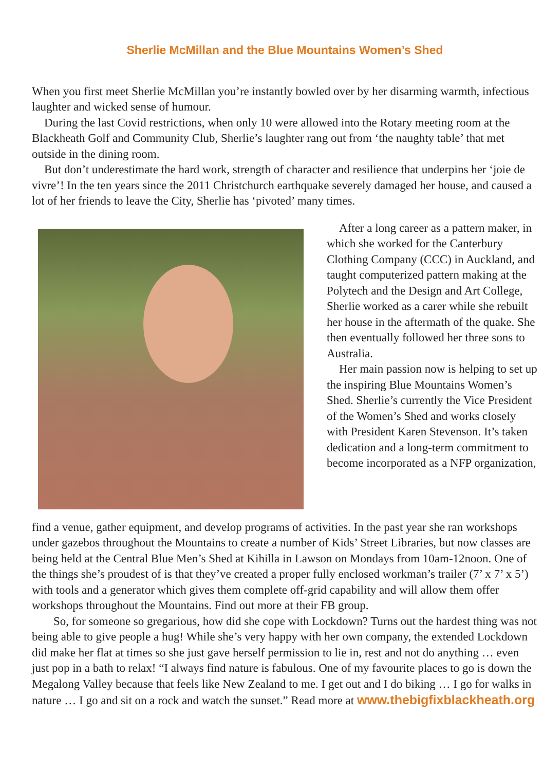Sherlie McMillan and the Blue Mountains Women’s Shed
When you first meet Sherlie McMillan you’re instantly bowled over by her disarming warmth, infectious laughter and wicked sense of humour.
During the last Covid restrictions, when only 10 were allowed into the Rotary meeting room at the Blackheath Golf and Community Club, Sherlie’s laughter rang out from ‘the naughty table’ that met outside in the dining room.
But don’t underestimate the hard work, strength of character and resilience that underpins her ‘joie de vivre’! In the ten years since the 2011 Christchurch earthquake severely damaged her house, and caused a lot of her friends to leave the City, Sherlie has ‘pivoted’ many times.
After a long career as a pattern maker, in which she worked for the Canterbury Clothing Company (CCC) in Auckland, and taught computerized pattern making at the Polytech and the Design and Art College, Sherlie worked as a carer while she rebuilt her house in the aftermath of the quake. She then eventually followed her three sons to Australia.
Her main passion now is helping to set up the inspiring Blue Mountains Women’s Shed. Sherlie’s currently the Vice President of the Women’s Shed and works closely with President Karen Stevenson. It’s taken dedication and a long-term commitment to become incorporated as a NFP organization,
find a venue, gather equipment, and develop programs of activities. In the past year she ran workshops under gazebos throughout the Mountains to create a number of Kids’ Street Libraries, but now classes are being held at the Central Blue Men’s Shed at Kihilla in Lawson on Mondays from 10am-12noon. One of the things she’s proudest of is that they’ve created a proper fully enclosed workman’s trailer (7’ x 7’ x 5’) with tools and a generator which gives them complete off-grid capability and will allow them offer workshops throughout the Mountains. Find out more at their FB group.
So, for someone so gregarious, how did she cope with Lockdown? Turns out the hardest thing was not being able to give people a hug! While she’s very happy with her own company, the extended Lockdown did make her flat at times so she just gave herself permission to lie in, rest and not do anything … even just pop in a bath to relax! “I always find nature is fabulous. One of my favourite places to go is down the Megalong Valley because that feels like New Zealand to me. I get out and I do biking … I go for walks in nature … I go and sit on a rock and watch the sunset.” Read more at www.thebigfixblackheath.org